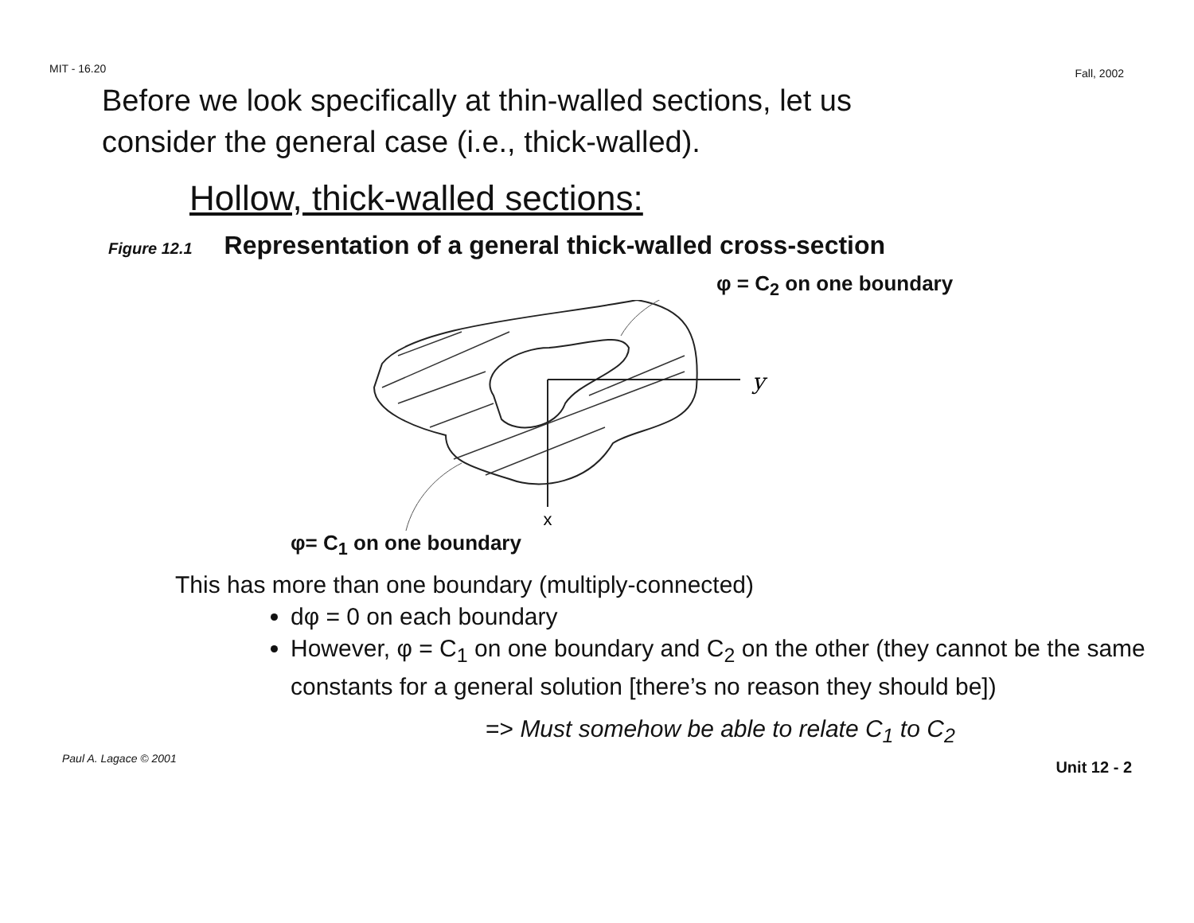MIT - 16.20 Fall, 2002
Before we look specifically at thin-walled sections, let us
consider the general case (i.e., thick-walled).
Hollow, thick-walled sections:
Figure 12.1 Representation of a general thick-walled cross-section
φ = C<sub>2</sub> on one boundary
y
x
φ= C<sub>1</sub> on one boundary
This has more than one boundary (multiply-connected)
dφ = 0 on each boundary
However, φ = C<sub>1</sub> on one boundary and C<sub>2</sub> on the other (they cannot be the same constants for a general solution [there’s no reason they should be])
=> Must somehow be able to relate C<sub>1</sub> to C<sub>2</sub>
Paul A. Lagace © 2001 Unit 12 - 2